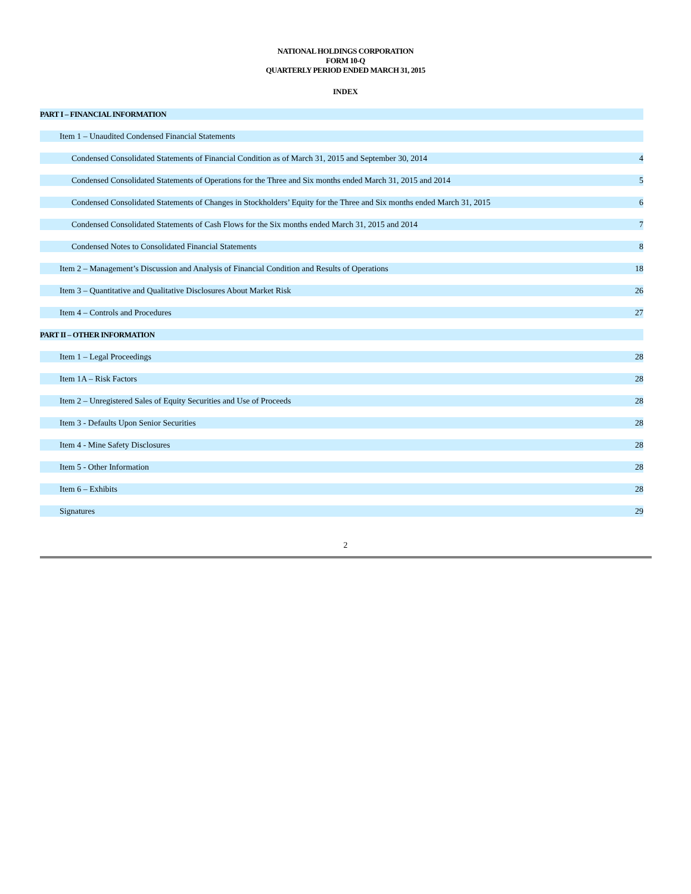NATIONAL HOLDINGS CORPORATION
FORM 10-Q
QUARTERLY PERIOD ENDED MARCH 31, 2015
INDEX
| PART I – FINANCIAL INFORMATION | |
| Item 1 – Unaudited Condensed Financial Statements | |
| Condensed Consolidated Statements of Financial Condition as of March 31, 2015 and September 30, 2014 | 4 |
| Condensed Consolidated Statements of Operations for the Three and Six months ended March 31, 2015 and 2014 | 5 |
| Condensed Consolidated Statements of Changes in Stockholders’ Equity for the Three and Six months ended March 31, 2015 | 6 |
| Condensed Consolidated Statements of Cash Flows for the Six months ended March 31, 2015 and 2014 | 7 |
| Condensed Notes to Consolidated Financial Statements | 8 |
| Item 2 – Management’s Discussion and Analysis of Financial Condition and Results of Operations | 18 |
| Item 3 – Quantitative and Qualitative Disclosures About Market Risk | 26 |
| Item 4 – Controls and Procedures | 27 |
| PART II – OTHER INFORMATION | |
| Item 1 – Legal Proceedings | 28 |
| Item 1A – Risk Factors | 28 |
| Item 2 – Unregistered Sales of Equity Securities and Use of Proceeds | 28 |
| Item 3 - Defaults Upon Senior Securities | 28 |
| Item 4 - Mine Safety Disclosures | 28 |
| Item 5 - Other Information | 28 |
| Item 6 – Exhibits | 28 |
| Signatures | 29 |
2